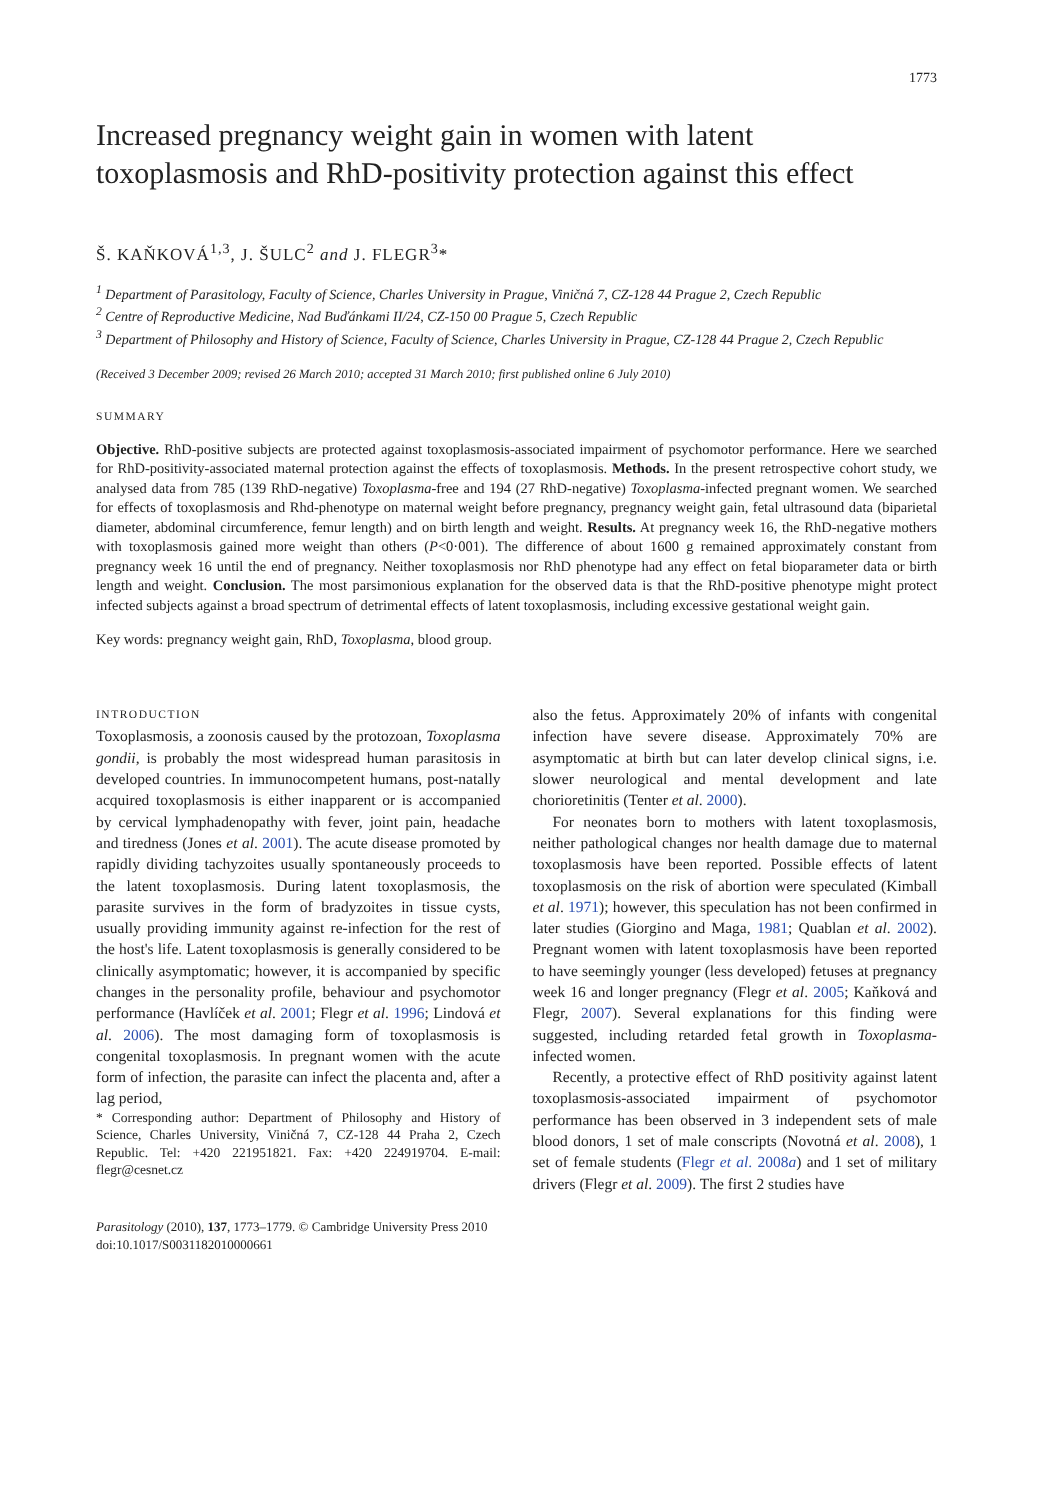1773
Increased pregnancy weight gain in women with latent toxoplasmosis and RhD-positivity protection against this effect
Š. KAŇKOVÁ<sup>1,3</sup>, J. ŠULC<sup>2</sup> and J. FLEGR<sup>3</sup>*
<sup>1</sup> Department of Parasitology, Faculty of Science, Charles University in Prague, Viničná 7, CZ-128 44 Prague 2, Czech Republic
<sup>2</sup> Centre of Reproductive Medicine, Nad Buďánkami II/24, CZ-150 00 Prague 5, Czech Republic
<sup>3</sup> Department of Philosophy and History of Science, Faculty of Science, Charles University in Prague, CZ-128 44 Prague 2, Czech Republic
(Received 3 December 2009; revised 26 March 2010; accepted 31 March 2010; first published online 6 July 2010)
SUMMARY
Objective. RhD-positive subjects are protected against toxoplasmosis-associated impairment of psychomotor performance. Here we searched for RhD-positivity-associated maternal protection against the effects of toxoplasmosis. Methods. In the present retrospective cohort study, we analysed data from 785 (139 RhD-negative) Toxoplasma-free and 194 (27 RhD-negative) Toxoplasma-infected pregnant women. We searched for effects of toxoplasmosis and Rhd-phenotype on maternal weight before pregnancy, pregnancy weight gain, fetal ultrasound data (biparietal diameter, abdominal circumference, femur length) and on birth length and weight. Results. At pregnancy week 16, the RhD-negative mothers with toxoplasmosis gained more weight than others (P<0·001). The difference of about 1600 g remained approximately constant from pregnancy week 16 until the end of pregnancy. Neither toxoplasmosis nor RhD phenotype had any effect on fetal bioparameter data or birth length and weight. Conclusion. The most parsimonious explanation for the observed data is that the RhD-positive phenotype might protect infected subjects against a broad spectrum of detrimental effects of latent toxoplasmosis, including excessive gestational weight gain.
Key words: pregnancy weight gain, RhD, Toxoplasma, blood group.
INTRODUCTION
Toxoplasmosis, a zoonosis caused by the protozoan, Toxoplasma gondii, is probably the most widespread human parasitosis in developed countries. In immunocompetent humans, post-natally acquired toxoplasmosis is either inapparent or is accompanied by cervical lymphadenopathy with fever, joint pain, headache and tiredness (Jones et al. 2001). The acute disease promoted by rapidly dividing tachyzoites usually spontaneously proceeds to the latent toxoplasmosis. During latent toxoplasmosis, the parasite survives in the form of bradyzoites in tissue cysts, usually providing immunity against re-infection for the rest of the host's life. Latent toxoplasmosis is generally considered to be clinically asymptomatic; however, it is accompanied by specific changes in the personality profile, behaviour and psychomotor performance (Havlíček et al. 2001; Flegr et al. 1996; Lindová et al. 2006). The most damaging form of toxoplasmosis is congenital toxoplasmosis. In pregnant women with the acute form of infection, the parasite can infect the placenta and, after a lag period,
* Corresponding author: Department of Philosophy and History of Science, Charles University, Viničná 7, CZ-128 44 Praha 2, Czech Republic. Tel: +420 221951821. Fax: +420 224919704. E-mail: flegr@cesnet.cz
also the fetus. Approximately 20% of infants with congenital infection have severe disease. Approximately 70% are asymptomatic at birth but can later develop clinical signs, i.e. slower neurological and mental development and late chorioretinitis (Tenter et al. 2000).
For neonates born to mothers with latent toxoplasmosis, neither pathological changes nor health damage due to maternal toxoplasmosis have been reported. Possible effects of latent toxoplasmosis on the risk of abortion were speculated (Kimball et al. 1971); however, this speculation has not been confirmed in later studies (Giorgino and Maga, 1981; Quablan et al. 2002). Pregnant women with latent toxoplasmosis have been reported to have seemingly younger (less developed) fetuses at pregnancy week 16 and longer pregnancy (Flegr et al. 2005; Kaňková and Flegr, 2007). Several explanations for this finding were suggested, including retarded fetal growth in Toxoplasma-infected women.
Recently, a protective effect of RhD positivity against latent toxoplasmosis-associated impairment of psychomotor performance has been observed in 3 independent sets of male blood donors, 1 set of male conscripts (Novotná et al. 2008), 1 set of female students (Flegr et al. 2008a) and 1 set of military drivers (Flegr et al. 2009). The first 2 studies have
Parasitology (2010), 137, 1773–1779. © Cambridge University Press 2010
doi:10.1017/S0031182010000661